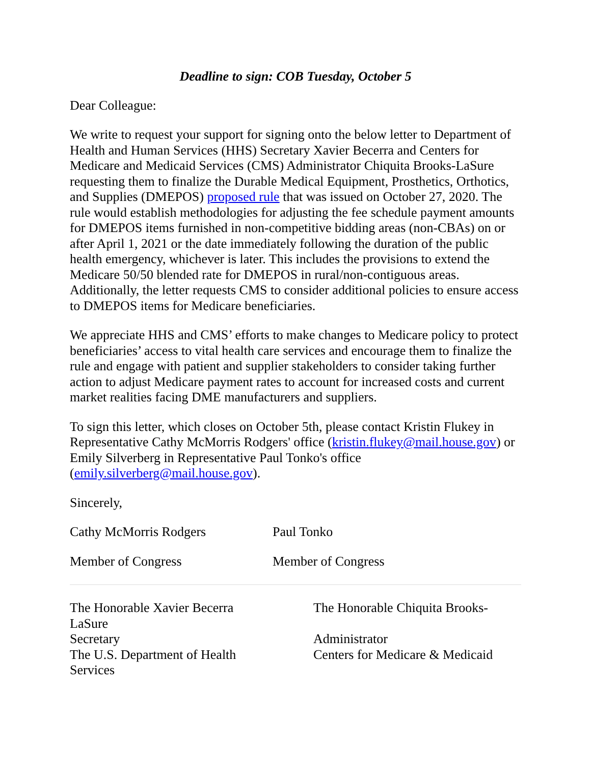Deadline to sign: COB Tuesday, October 5
Dear Colleague:
We write to request your support for signing onto the below letter to Department of Health and Human Services (HHS) Secretary Xavier Becerra and Centers for Medicare and Medicaid Services (CMS) Administrator Chiquita Brooks-LaSure requesting them to finalize the Durable Medical Equipment, Prosthetics, Orthotics, and Supplies (DMEPOS) proposed rule that was issued on October 27, 2020. The rule would establish methodologies for adjusting the fee schedule payment amounts for DMEPOS items furnished in non-competitive bidding areas (non-CBAs) on or after April 1, 2021 or the date immediately following the duration of the public health emergency, whichever is later. This includes the provisions to extend the Medicare 50/50 blended rate for DMEPOS in rural/non-contiguous areas. Additionally, the letter requests CMS to consider additional policies to ensure access to DMEPOS items for Medicare beneficiaries.
We appreciate HHS and CMS’ efforts to make changes to Medicare policy to protect beneficiaries’ access to vital health care services and encourage them to finalize the rule and engage with patient and supplier stakeholders to consider taking further action to adjust Medicare payment rates to account for increased costs and current market realities facing DME manufacturers and suppliers.
To sign this letter, which closes on October 5th, please contact Kristin Flukey in Representative Cathy McMorris Rodgers' office (kristin.flukey@mail.house.gov) or Emily Silverberg in Representative Paul Tonko's office (emily.silverberg@mail.house.gov).
Sincerely,
Cathy McMorris Rodgers Paul Tonko
Member of Congress Member of Congress
The Honorable Xavier Becerra
LaSure
Secretary
The U.S. Department of Health
Services
The Honorable Chiquita Brooks-
Administrator
Centers for Medicare & Medicaid